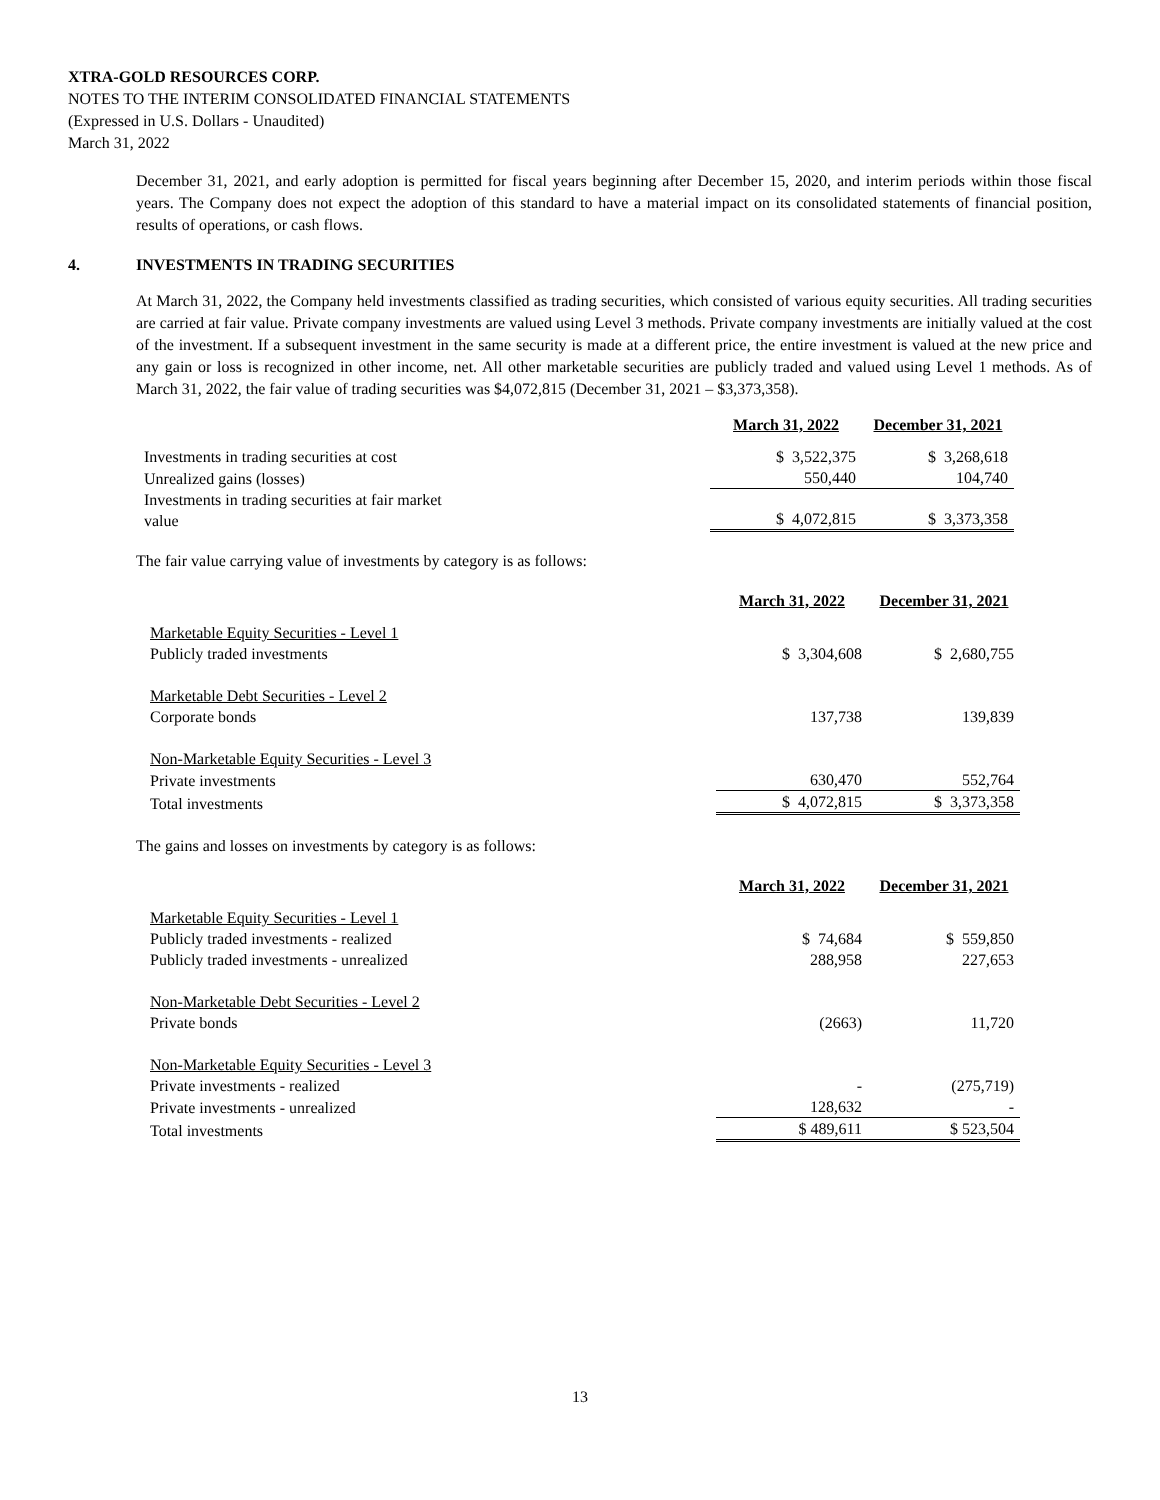XTRA-GOLD RESOURCES CORP.
NOTES TO THE INTERIM CONSOLIDATED FINANCIAL STATEMENTS
(Expressed in U.S. Dollars - Unaudited)
March 31, 2022
December 31, 2021, and early adoption is permitted for fiscal years beginning after December 15, 2020, and interim periods within those fiscal years. The Company does not expect the adoption of this standard to have a material impact on its consolidated statements of financial position, results of operations, or cash flows.
4. INVESTMENTS IN TRADING SECURITIES
At March 31, 2022, the Company held investments classified as trading securities, which consisted of various equity securities. All trading securities are carried at fair value. Private company investments are valued using Level 3 methods. Private company investments are initially valued at the cost of the investment. If a subsequent investment in the same security is made at a different price, the entire investment is valued at the new price and any gain or loss is recognized in other income, net. All other marketable securities are publicly traded and valued using Level 1 methods. As of March 31, 2022, the fair value of trading securities was $4,072,815 (December 31, 2021 – $3,373,358).
| | March 31, 2022 | December 31, 2021 |
| Investments in trading securities at cost | $ 3,522,375 | $ 3,268,618 |
| Unrealized gains (losses) | 550,440 | 104,740 |
| Investments in trading securities at fair market value | $ 4,072,815 | $ 3,373,358 |
The fair value carrying value of investments by category is as follows:
| | March 31, 2022 | December 31, 2021 |
| Marketable Equity Securities - Level 1 | | |
| Publicly traded investments | $ 3,304,608 | $ 2,680,755 |
| Marketable Debt Securities - Level 2 | | |
| Corporate bonds | 137,738 | 139,839 |
| Non-Marketable Equity Securities - Level 3 | | |
| Private investments | 630,470 | 552,764 |
| Total investments | $ 4,072,815 | $ 3,373,358 |
The gains and losses on investments by category is as follows:
| | March 31, 2022 | December 31, 2021 |
| Marketable Equity Securities - Level 1 | | |
| Publicly traded investments - realized | $ 74,684 | $ 559,850 |
| Publicly traded investments - unrealized | 288,958 | 227,653 |
| Non-Marketable Debt Securities - Level 2 | | |
| Private bonds | (2663) | 11,720 |
| Non-Marketable Equity Securities - Level 3 | | |
| Private investments - realized | - | (275,719) |
| Private investments - unrealized | 128,632 | - |
| Total investments | $ 489,611 | $ 523,504 |
13